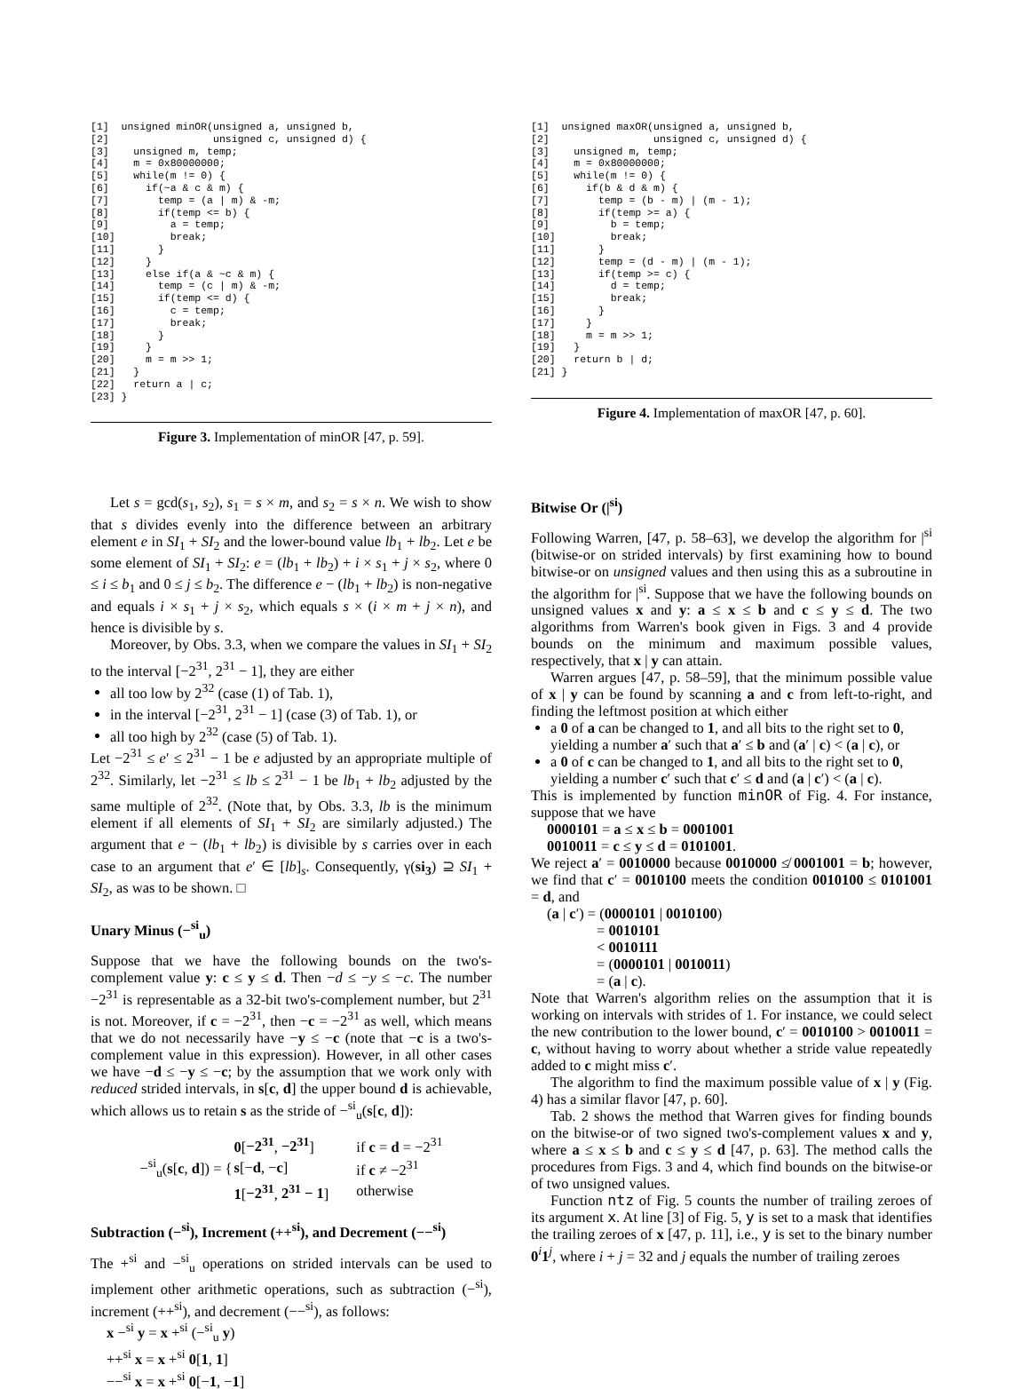[1]  unsigned minOR(unsigned a, unsigned b,
[2]                 unsigned c, unsigned d) {
[3]    unsigned m, temp;
[4]    m = 0x80000000;
[5]    while(m != 0) {
[6]      if(~a & c & m) {
[7]        temp = (a | m) & -m;
[8]        if(temp <= b) {
[9]          a = temp;
[10]         break;
[11]       }
[12]     }
[13]     else if(a & ~c & m) {
[14]       temp = (c | m) & -m;
[15]       if(temp <= d) {
[16]         c = temp;
[17]         break;
[18]       }
[19]     }
[20]     m = m >> 1;
[21]   }
[22]   return a | c;
[23] }
Figure 3. Implementation of minOR [47, p. 59].
Let s = gcd(s<sub>1</sub>, s<sub>2</sub>), s<sub>1</sub> = s × m, and s<sub>2</sub> = s × n. We wish to show that s divides evenly into the difference between an arbitrary element e in SI<sub>1</sub> + SI<sub>2</sub> and the lower-bound value lb<sub>1</sub> + lb<sub>2</sub>. Let e be some element of SI<sub>1</sub> + SI<sub>2</sub>: e = (lb<sub>1</sub> + lb<sub>2</sub>) + i × s<sub>1</sub> + j × s<sub>2</sub>, where 0 ≤ i ≤ b<sub>1</sub> and 0 ≤ j ≤ b<sub>2</sub>. The difference e − (lb<sub>1</sub> + lb<sub>2</sub>) is non-negative and equals i × s<sub>1</sub> + j × s<sub>2</sub>, which equals s × (i × m + j × n), and hence is divisible by s.
Moreover, by Obs. 3.3, when we compare the values in SI<sub>1</sub> + SI<sub>2</sub> to the interval [−2<sup>31</sup>, 2<sup>31</sup> − 1], they are either
all too low by 2<sup>32</sup> (case (1) of Tab. 1),
in the interval [−2<sup>31</sup>, 2<sup>31</sup> − 1] (case (3) of Tab. 1), or
all too high by 2<sup>32</sup> (case (5) of Tab. 1).
Let −2<sup>31</sup> ≤ e′ ≤ 2<sup>31</sup> − 1 be e adjusted by an appropriate multiple of 2<sup>32</sup>. Similarly, let −2<sup>31</sup> ≤ lb ≤ 2<sup>31</sup> − 1 be lb<sub>1</sub> + lb<sub>2</sub> adjusted by the same multiple of 2<sup>32</sup>. (Note that, by Obs. 3.3, lb is the minimum element if all elements of SI<sub>1</sub> + SI<sub>2</sub> are similarly adjusted.) The argument that e − (lb<sub>1</sub> + lb<sub>2</sub>) is divisible by s carries over in each case to an argument that e′ ∈ [lb]<sub>s</sub>. Consequently, γ(si<sub>3</sub>) ⊇ SI<sub>1</sub> + SI<sub>2</sub>, as was to be shown. □
Unary Minus (−<sup>si</sup><sub>u</sub>)
Suppose that we have the following bounds on the two's-complement value y: c ≤ y ≤ d. Then −d ≤ −y ≤ −c. The number −2<sup>31</sup> is representable as a 32-bit two's-complement number, but 2<sup>31</sup> is not. Moreover, if c = −2<sup>31</sup>, then −c = −2<sup>31</sup> as well, which means that we do not necessarily have −y ≤ −c (note that −c is a two's-complement value in this expression). However, in all other cases we have −d ≤ −y ≤ −c; by the assumption that we work only with reduced strided intervals, in s[c, d] the upper bound d is achievable, which allows us to retain s as the stride of −<sup>si</sup><sub>u</sub>(s[c, d]):
| −<sup>si</sup><sub>u</sub>( s [ c , d ]) = { | 0 [ −2<sup>31</sup> , −2<sup>31</sup> ] | if c = d = −2<sup>31</sup> |
| | s [− d , − c ] | if c ≠ −2<sup>31</sup> |
| | 1 [ −2<sup>31</sup> , 2<sup>31</sup> − 1 ] | otherwise |
Subtraction (−<sup>si</sup>), Increment (++<sup>si</sup>), and Decrement (−−<sup>si</sup>)
The +<sup>si</sup> and −<sup>si</sup><sub>u</sub> operations on strided intervals can be used to implement other arithmetic operations, such as subtraction (−<sup>si</sup>), increment (++<sup>si</sup>), and decrement (−−<sup>si</sup>), as follows:
x −<sup>si</sup> y = x +<sup>si</sup> (−<sup>si</sup><sub>u</sub> y)
++<sup>si</sup> x = x +<sup>si</sup> 0[1, 1]
−−<sup>si</sup> x = x +<sup>si</sup> 0[−1, −1]
[1]  unsigned maxOR(unsigned a, unsigned b,
[2]                 unsigned c, unsigned d) {
[3]    unsigned m, temp;
[4]    m = 0x80000000;
[5]    while(m != 0) {
[6]      if(b & d & m) {
[7]        temp = (b - m) | (m - 1);
[8]        if(temp >= a) {
[9]          b = temp;
[10]         break;
[11]       }
[12]       temp = (d - m) | (m - 1);
[13]       if(temp >= c) {
[14]         d = temp;
[15]         break;
[16]       }
[17]     }
[18]     m = m >> 1;
[19]   }
[20]   return b | d;
[21] }
Figure 4. Implementation of maxOR [47, p. 60].
Bitwise Or (|<sup>si</sup>)
Following Warren, [47, p. 58–63], we develop the algorithm for |<sup>si</sup> (bitwise-or on strided intervals) by first examining how to bound bitwise-or on unsigned values and then using this as a subroutine in the algorithm for |<sup>si</sup>. Suppose that we have the following bounds on unsigned values x and y: a ≤ x ≤ b and c ≤ y ≤ d. The two algorithms from Warren's book given in Figs. 3 and 4 provide bounds on the minimum and maximum possible values, respectively, that x | y can attain.
Warren argues [47, p. 58–59], that the minimum possible value of x | y can be found by scanning a and c from left-to-right, and finding the leftmost position at which either
a 0 of a can be changed to 1, and all bits to the right set to 0, yielding a number a′ such that a′ ≤ b and (a′ | c) < (a | c), or
a 0 of c can be changed to 1, and all bits to the right set to 0, yielding a number c′ such that c′ ≤ d and (a | c′) < (a | c).
This is implemented by function minOR of Fig. 4. For instance, suppose that we have
0000101 = a ≤ x ≤ b = 0001001
0010011 = c ≤ y ≤ d = 0101001.
We reject a′ = 0010000 because 0010000 ≰ 0001001 = b; however, we find that c′ = 0010100 meets the condition 0010100 ≤ 0101001 = d, and
(a | c′) = (0000101 | 0010100)
= 0010101
< 0010111
= (0000101 | 0010011)
= (a | c).
Note that Warren's algorithm relies on the assumption that it is working on intervals with strides of 1. For instance, we could select the new contribution to the lower bound, c′ = 0010100 > 0010011 = c, without having to worry about whether a stride value repeatedly added to c might miss c′.
The algorithm to find the maximum possible value of x | y (Fig. 4) has a similar flavor [47, p. 60].
Tab. 2 shows the method that Warren gives for finding bounds on the bitwise-or of two signed two's-complement values x and y, where a ≤ x ≤ b and c ≤ y ≤ d [47, p. 63]. The method calls the procedures from Figs. 3 and 4, which find bounds on the bitwise-or of two unsigned values.
Function ntz of Fig. 5 counts the number of trailing zeroes of its argument x. At line [3] of Fig. 5, y is set to a mask that identifies the trailing zeroes of x [47, p. 11], i.e., y is set to the binary number 0<sup>i</sup>1<sup>j</sup>, where i + j = 32 and j equals the number of trailing zeroes